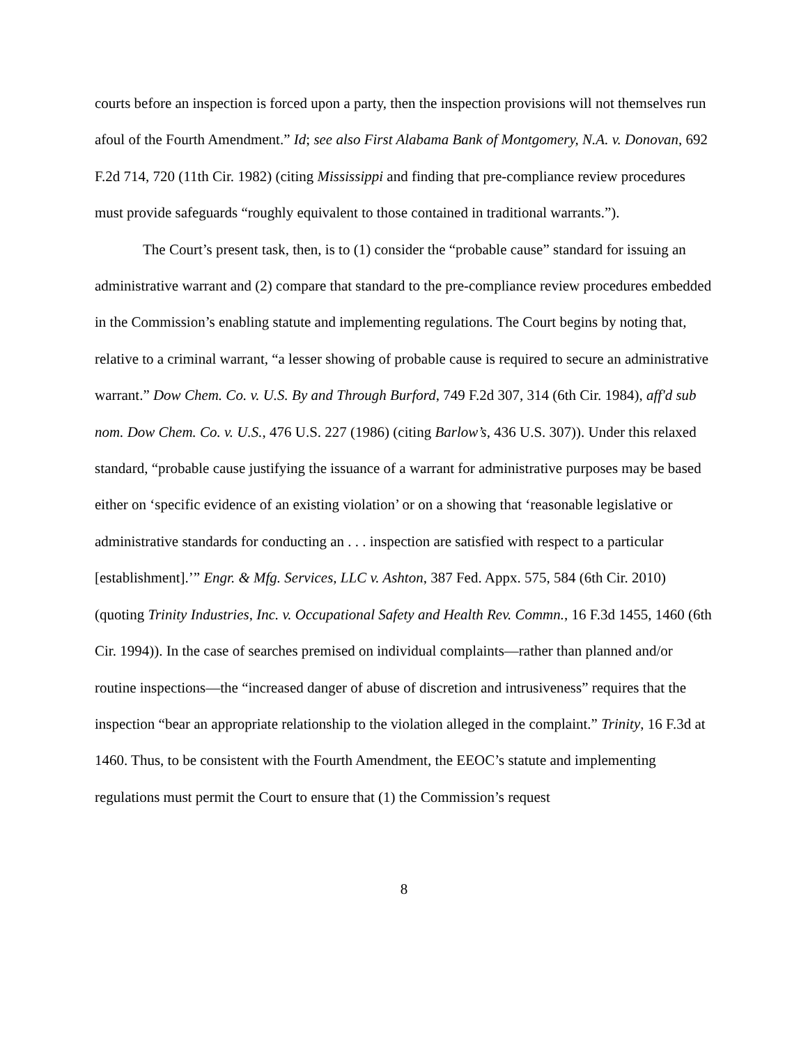courts before an inspection is forced upon a party, then the inspection provisions will not themselves run afoul of the Fourth Amendment.” Id; see also First Alabama Bank of Montgomery, N.A. v. Donovan, 692 F.2d 714, 720 (11th Cir. 1982) (citing Mississippi and finding that pre-compliance review procedures must provide safeguards “roughly equivalent to those contained in traditional warrants.”).
The Court’s present task, then, is to (1) consider the “probable cause” standard for issuing an administrative warrant and (2) compare that standard to the pre-compliance review procedures embedded in the Commission’s enabling statute and implementing regulations. The Court begins by noting that, relative to a criminal warrant, “a lesser showing of probable cause is required to secure an administrative warrant.” Dow Chem. Co. v. U.S. By and Through Burford, 749 F.2d 307, 314 (6th Cir. 1984), aff'd sub nom. Dow Chem. Co. v. U.S., 476 U.S. 227 (1986) (citing Barlow’s, 436 U.S. 307)). Under this relaxed standard, “probable cause justifying the issuance of a warrant for administrative purposes may be based either on ‘specific evidence of an existing violation’ or on a showing that ‘reasonable legislative or administrative standards for conducting an . . . inspection are satisfied with respect to a particular [establishment].’” Engr. & Mfg. Services, LLC v. Ashton, 387 Fed. Appx. 575, 584 (6th Cir. 2010) (quoting Trinity Industries, Inc. v. Occupational Safety and Health Rev. Commn., 16 F.3d 1455, 1460 (6th Cir. 1994)). In the case of searches premised on individual complaints—rather than planned and/or routine inspections—the “increased danger of abuse of discretion and intrusiveness” requires that the inspection “bear an appropriate relationship to the violation alleged in the complaint.” Trinity, 16 F.3d at 1460. Thus, to be consistent with the Fourth Amendment, the EEOC’s statute and implementing regulations must permit the Court to ensure that (1) the Commission’s request
8